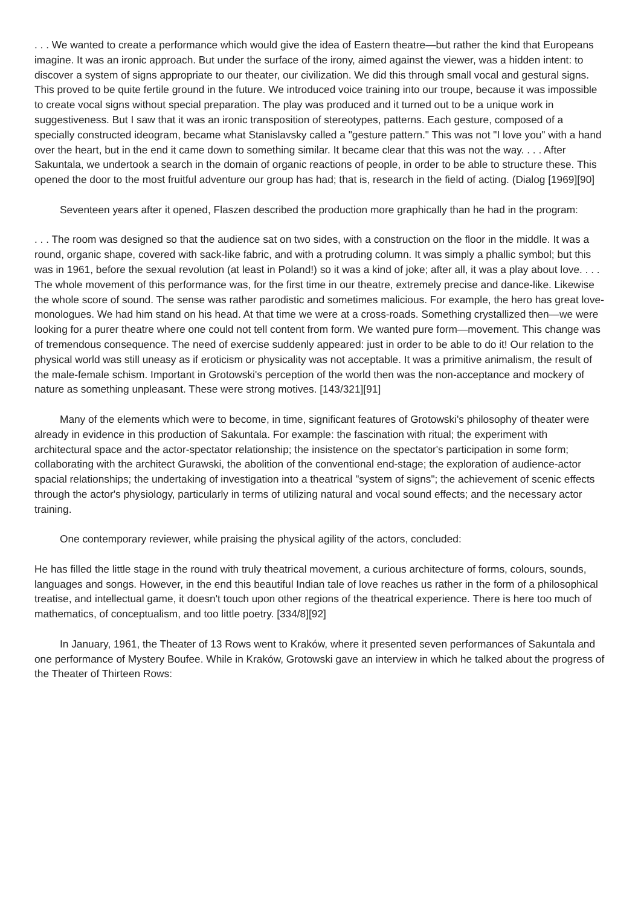. . . We wanted to create a performance which would give the idea of Eastern theatre—but rather the kind that Europeans imagine. It was an ironic approach. But under the surface of the irony, aimed against the viewer, was a hidden intent: to discover a system of signs appropriate to our theater, our civilization. We did this through small vocal and gestural signs. This proved to be quite fertile ground in the future. We introduced voice training into our troupe, because it was impossible to create vocal signs without special preparation. The play was produced and it turned out to be a unique work in suggestiveness. But I saw that it was an ironic transposition of stereotypes, patterns. Each gesture, composed of a specially constructed ideogram, became what Stanislavsky called a "gesture pattern." This was not "I love you" with a hand over the heart, but in the end it came down to something similar. It became clear that this was not the way. . . . After Sakuntala, we undertook a search in the domain of organic reactions of people, in order to be able to structure these. This opened the door to the most fruitful adventure our group has had; that is, research in the field of acting. (Dialog [1969][90]
Seventeen years after it opened, Flaszen described the production more graphically than he had in the program:
. . . The room was designed so that the audience sat on two sides, with a construction on the floor in the middle. It was a round, organic shape, covered with sack-like fabric, and with a protruding column. It was simply a phallic symbol; but this was in 1961, before the sexual revolution (at least in Poland!) so it was a kind of joke; after all, it was a play about love. . . . The whole movement of this performance was, for the first time in our theatre, extremely precise and dance-like. Likewise the whole score of sound. The sense was rather parodistic and sometimes malicious. For example, the hero has great love-monologues. We had him stand on his head. At that time we were at a cross-roads. Something crystallized then—we were looking for a purer theatre where one could not tell content from form. We wanted pure form—movement. This change was of tremendous consequence. The need of exercise suddenly appeared: just in order to be able to do it! Our relation to the physical world was still uneasy as if eroticism or physicality was not acceptable. It was a primitive animalism, the result of the male-female schism. Important in Grotowski's perception of the world then was the non-acceptance and mockery of nature as something unpleasant. These were strong motives. [143/321][91]
Many of the elements which were to become, in time, significant features of Grotowski's philosophy of theater were already in evidence in this production of Sakuntala. For example: the fascination with ritual; the experiment with architectural space and the actor-spectator relationship; the insistence on the spectator's participation in some form; collaborating with the architect Gurawski, the abolition of the conventional end-stage; the exploration of audience-actor spacial relationships; the undertaking of investigation into a theatrical "system of signs"; the achievement of scenic effects through the actor's physiology, particularly in terms of utilizing natural and vocal sound effects; and the necessary actor training.
One contemporary reviewer, while praising the physical agility of the actors, concluded:
He has filled the little stage in the round with truly theatrical movement, a curious architecture of forms, colours, sounds, languages and songs. However, in the end this beautiful Indian tale of love reaches us rather in the form of a philosophical treatise, and intellectual game, it doesn't touch upon other regions of the theatrical experience. There is here too much of mathematics, of conceptualism, and too little poetry. [334/8][92]
In January, 1961, the Theater of 13 Rows went to Kraków, where it presented seven performances of Sakuntala and one performance of Mystery Boufee. While in Kraków, Grotowski gave an interview in which he talked about the progress of the Theater of Thirteen Rows: